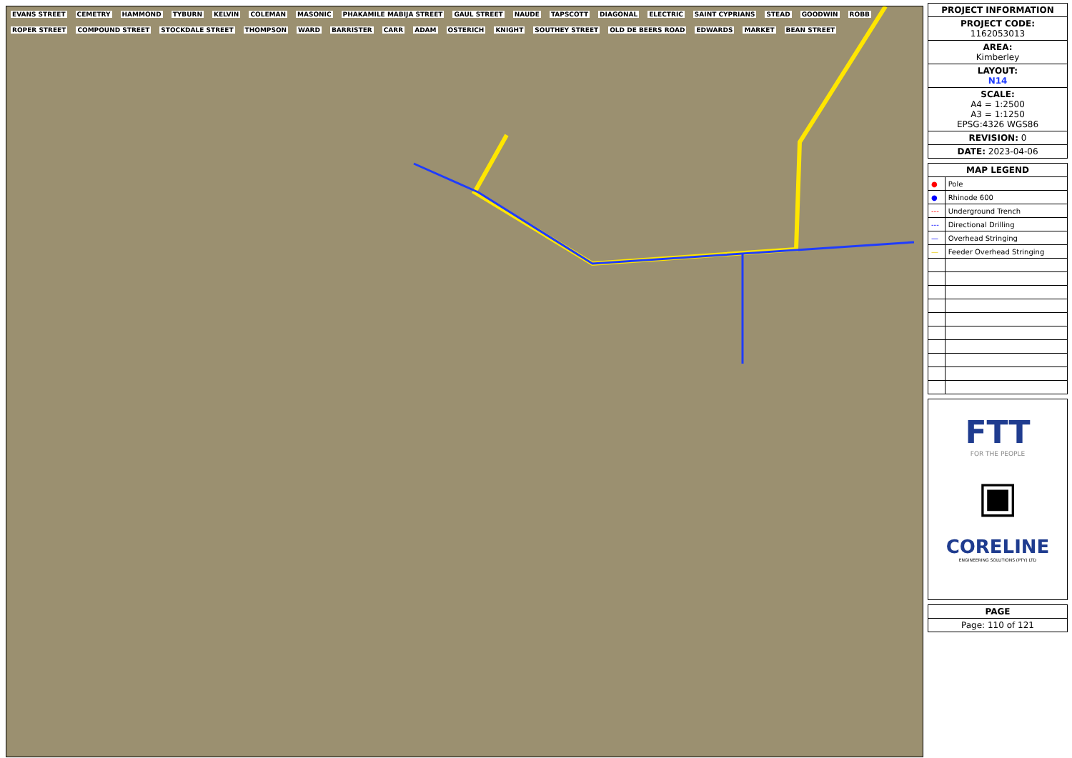EVANS STREET CEMETRY HAMMOND TYBURN KELVIN COLEMAN MASONIC PHAKAMILE MABIJA STREET GAUL STREET NAUDE TAPSCOTT DIAGONAL ELECTRIC SAINT CYPRIANS STEAD GOODWIN ROBB ROPER STREET COMPOUND STREET STOCKDALE STREET THOMPSON WARD BARRISTER CARR ADAM OSTERICH KNIGHT SOUTHEY STREET OLD DE BEERS ROAD EDWARDS MARKET BEAN STREET
| PROJECT INFORMATION |
| --- |
| PROJECT CODE: 1162053013 |
| AREA: Kimberley |
| LAYOUT: N14 |
| SCALE: A4 = 1:2500 A3 = 1:1250 EPSG:4326 WGS86 |
| REVISION: 0 |
| DATE: 2023-04-06 |
| MAP LEGEND | |
| --- | --- |
| ● | Pole |
| ● | Rhinode 600 |
| --- | Underground Trench |
| --- | Directional Drilling |
| — | Overhead Stringing |
| — | Feeder Overhead Stringing |
FTT
FOR THE PEOPLE
▣
CORELINE
ENGINEERING SOLUTIONS (PTY) LTD
| PAGE |
| --- |
| Page: 110 of 121 |